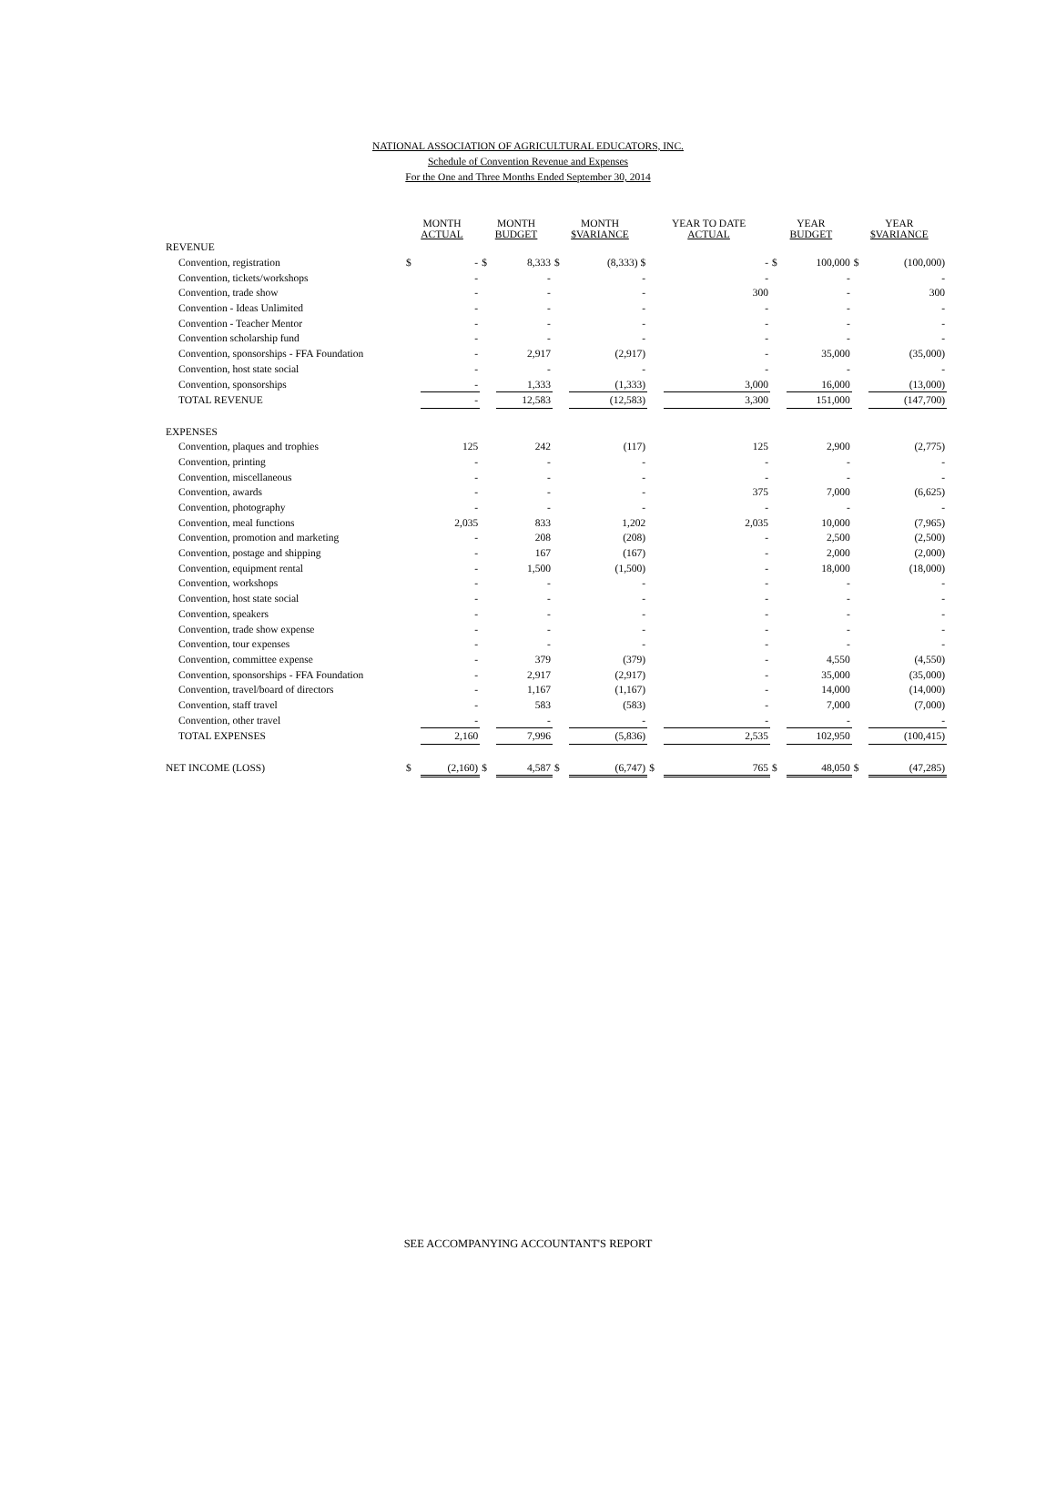NATIONAL ASSOCIATION OF AGRICULTURAL EDUCATORS, INC.
Schedule of Convention Revenue and Expenses
For the One and Three Months Ended September 30, 2014
| | MONTH ACTUAL | | MONTH BUDGET | | MONTH $VARIANCE | | YEAR TO DATE ACTUAL | | YEAR BUDGET | | YEAR $VARIANCE | |
| --- | --- | --- | --- | --- | --- | --- | --- | --- | --- | --- | --- | --- |
| REVENUE | | | | | | | | | | | | |
| Convention, registration | $ | - | $ | 8,333 | $ | (8,333) $ | | - | $ | 100,000 | $ | (100,000) |
| Convention, tickets/workshops | | - | | - | | - | | - | | - | | - |
| Convention, trade show | | - | | - | | - | | 300 | | - | | 300 |
| Convention - Ideas Unlimited | | - | | - | | - | | - | | - | | - |
| Convention - Teacher Mentor | | - | | - | | - | | - | | - | | - |
| Convention scholarship fund | | - | | - | | - | | - | | - | | - |
| Convention, sponsorships - FFA Foundation | | - | | 2,917 | | (2,917) | | - | | 35,000 | | (35,000) |
| Convention, host state social | | - | | - | | - | | - | | - | | - |
| Convention, sponsorships | | - | | 1,333 | | (1,333) | | 3,000 | | 16,000 | | (13,000) |
| TOTAL REVENUE | | - | | 12,583 | | (12,583) | | 3,300 | | 151,000 | | (147,700) |
| EXPENSES | | | | | | | | | | | | |
| Convention, plaques and trophies | | 125 | | 242 | | (117) | | 125 | | 2,900 | | (2,775) |
| Convention, printing | | - | | - | | - | | - | | - | | - |
| Convention, miscellaneous | | - | | - | | - | | - | | - | | - |
| Convention, awards | | - | | - | | - | | 375 | | 7,000 | | (6,625) |
| Convention, photography | | - | | - | | - | | - | | - | | - |
| Convention, meal functions | | 2,035 | | 833 | | 1,202 | | 2,035 | | 10,000 | | (7,965) |
| Convention, promotion and marketing | | - | | 208 | | (208) | | - | | 2,500 | | (2,500) |
| Convention, postage and shipping | | - | | 167 | | (167) | | - | | 2,000 | | (2,000) |
| Convention, equipment rental | | - | | 1,500 | | (1,500) | | - | | 18,000 | | (18,000) |
| Convention, workshops | | - | | - | | - | | - | | - | | - |
| Convention, host state social | | - | | - | | - | | - | | - | | - |
| Convention, speakers | | - | | - | | - | | - | | - | | - |
| Convention, trade show expense | | - | | - | | - | | - | | - | | - |
| Convention, tour expenses | | - | | - | | - | | - | | - | | - |
| Convention, committee expense | | - | | 379 | | (379) | | - | | 4,550 | | (4,550) |
| Convention, sponsorships - FFA Foundation | | - | | 2,917 | | (2,917) | | - | | 35,000 | | (35,000) |
| Convention, travel/board of directors | | - | | 1,167 | | (1,167) | | - | | 14,000 | | (14,000) |
| Convention, staff travel | | - | | 583 | | (583) | | - | | 7,000 | | (7,000) |
| Convention, other travel | | - | | - | | - | | - | | - | | - |
| TOTAL EXPENSES | | 2,160 | | 7,996 | | (5,836) | | 2,535 | | 102,950 | | (100,415) |
| NET INCOME (LOSS) | $ | (2,160) | $ | 4,587 | $ | (6,747) | $ | 765 | $ | 48,050 | $ | (47,285) |
SEE ACCOMPANYING ACCOUNTANT'S REPORT